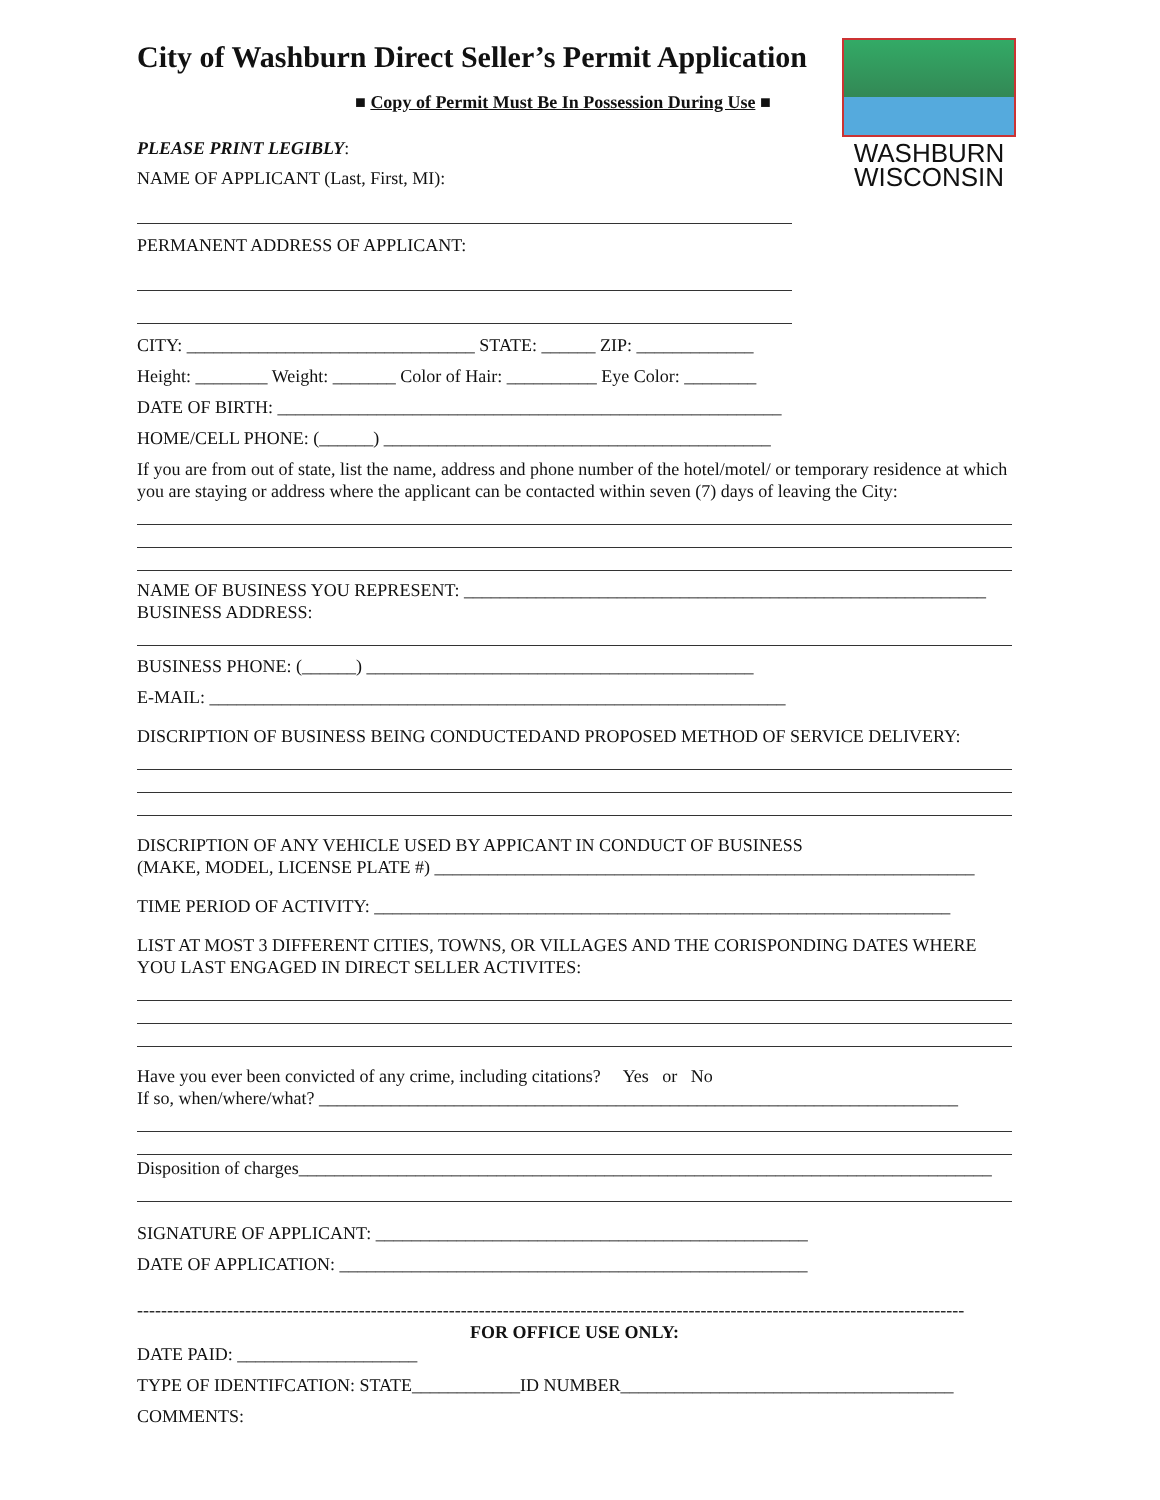WASHBURN
WISCONSIN
City of Washburn Direct Seller’s Permit Application
■ Copy of Permit Must Be In Possession During Use ■
PLEASE PRINT LEGIBLY:
NAME OF APPLICANT (Last, First, MI):
PERMANENT ADDRESS OF APPLICANT:
CITY: ________________________________ STATE: ______ ZIP: _____________
Height: ________ Weight: _______ Color of Hair: __________ Eye Color: ________
DATE OF BIRTH: ________________________________________________________
HOME/CELL PHONE: (______) ___________________________________________
If you are from out of state, list the name, address and phone number of the hotel/motel/ or temporary residence at which you are staying or address where the applicant can be contacted within seven (7) days of leaving the City:
NAME OF BUSINESS YOU REPRESENT: __________________________________________________________
BUSINESS ADDRESS:
BUSINESS PHONE: (______) ___________________________________________
E-MAIL: ________________________________________________________________
DISCRIPTION OF BUSINESS BEING CONDUCTEDAND PROPOSED METHOD OF SERVICE DELIVERY:
DISCRIPTION OF ANY VEHICLE USED BY APPICANT IN CONDUCT OF BUSINESS
(MAKE, MODEL, LICENSE PLATE #) ____________________________________________________________
TIME PERIOD OF ACTIVITY: ________________________________________________________________
LIST AT MOST 3 DIFFERENT CITIES, TOWNS, OR VILLAGES AND THE CORISPONDING DATES WHERE YOU LAST ENGAGED IN DIRECT SELLER ACTIVITES:
Have you ever been convicted of any crime, including citations? Yes or No
If so, when/where/what? _______________________________________________________________________
Disposition of charges_____________________________________________________________________________
SIGNATURE OF APPLICANT: ________________________________________________
DATE OF APPLICATION: ____________________________________________________
------------------------------------------------------------------------------------------------------------------------------------------
FOR OFFICE USE ONLY:
DATE PAID: ____________________
TYPE OF IDENTIFCATION: STATE____________ID NUMBER_____________________________________
COMMENTS: